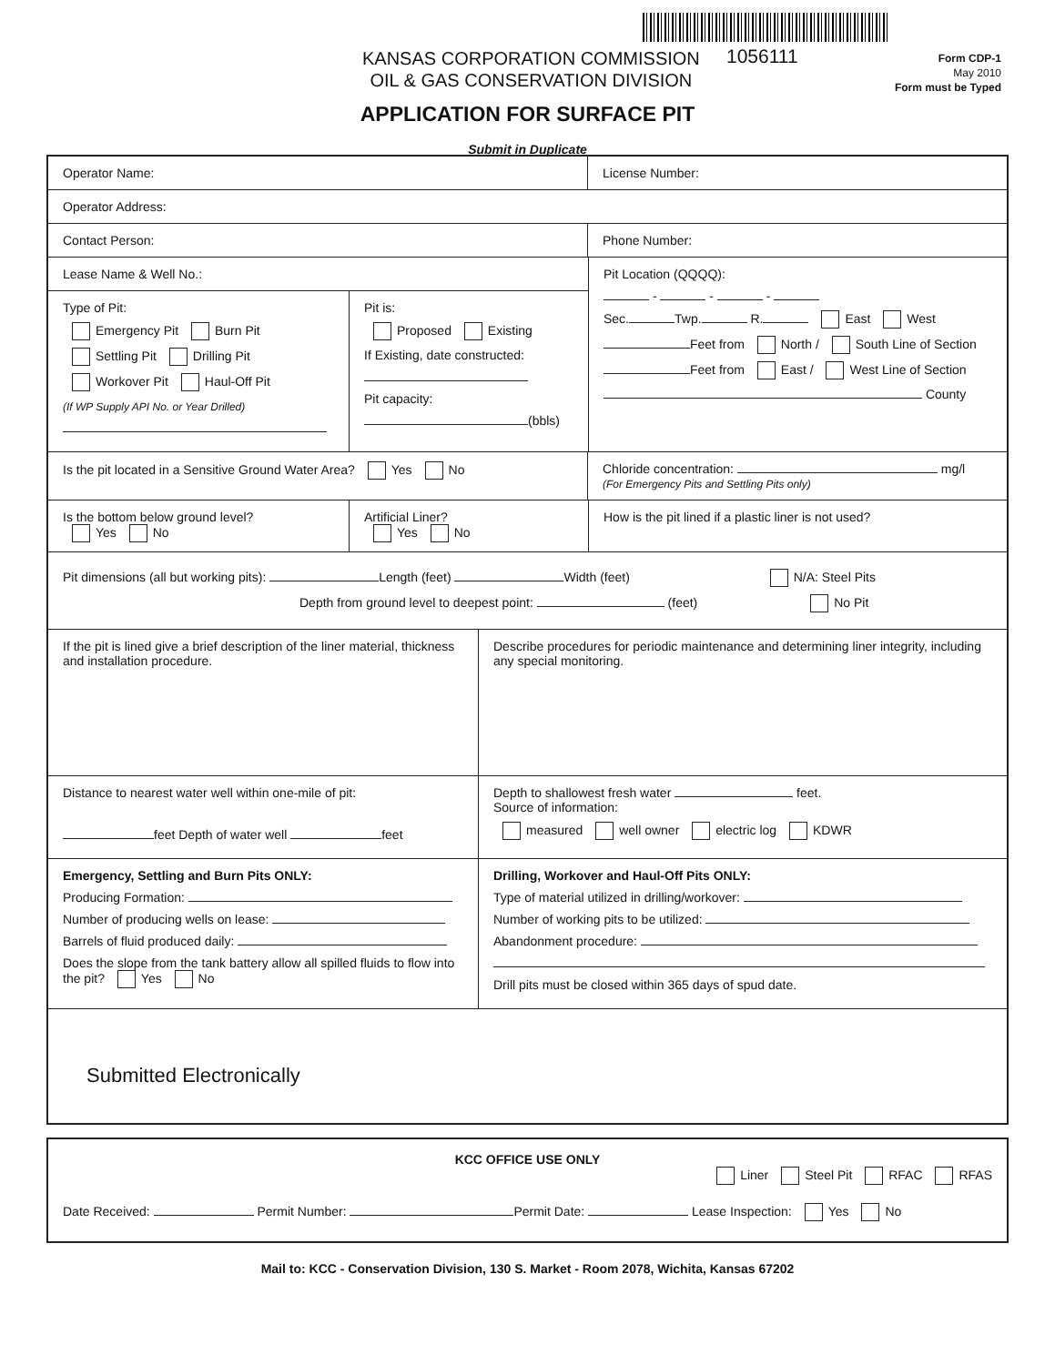KANSAS CORPORATION COMMISSION
OIL & GAS CONSERVATION DIVISION
1056111
Form CDP-1
May 2010
Form must be Typed
APPLICATION FOR SURFACE PIT
Submit in Duplicate
Operator Name: License Number:
Operator Address:
Contact Person: Phone Number:
Lease Name & Well No.:
Type of Pit:
Emergency Pit Burn Pit
Settling Pit Drilling Pit
Workover Pit Haul-Off Pit
(If WP Supply API No. or Year Drilled)
Pit is:
Proposed Existing
If Existing, date constructed:
Pit capacity:
(bbls)
Pit Location (QQQQ):
- - -
Sec. Twp. R. East West
Feet from North / South Line of Section
Feet from East / West Line of Section
County
Is the pit located in a Sensitive Ground Water Area? Yes No
Chloride concentration: mg/l
(For Emergency Pits and Settling Pits only)
Is the bottom below ground level?
Yes No
Artificial Liner?
Yes No
How is the pit lined if a plastic liner is not used?
Pit dimensions (all but working pits): Length (feet) Width (feet) N/A: Steel Pits
Depth from ground level to deepest point: (feet) No Pit
If the pit is lined give a brief description of the liner material, thickness and installation procedure.
Describe procedures for periodic maintenance and determining liner integrity, including any special monitoring.
Distance to nearest water well within one-mile of pit:
feet Depth of water well feet
Depth to shallowest fresh water feet.
Source of information:
measured well owner electric log KDWR
Emergency, Settling and Burn Pits ONLY:
Producing Formation:
Number of producing wells on lease:
Barrels of fluid produced daily:
Does the slope from the tank battery allow all spilled fluids to flow into the pit? Yes No
Drilling, Workover and Haul-Off Pits ONLY:
Type of material utilized in drilling/workover:
Number of working pits to be utilized:
Abandonment procedure:
Drill pits must be closed within 365 days of spud date.
Submitted Electronically
KCC OFFICE USE ONLY
Liner Steel Pit RFAC RFAS
Date Received: Permit Number: Permit Date: Lease Inspection: Yes No
Mail to: KCC - Conservation Division, 130 S. Market - Room 2078, Wichita, Kansas 67202